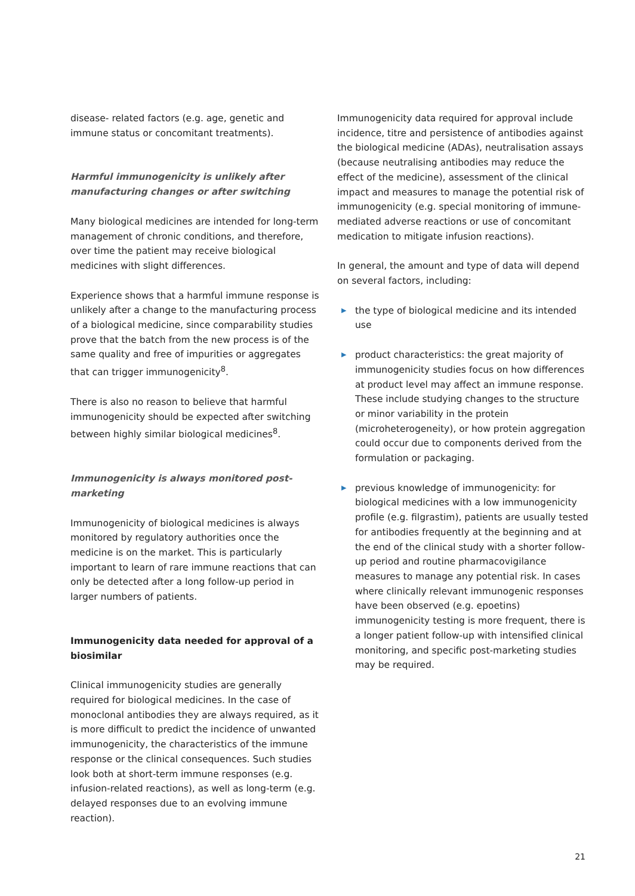disease- related factors (e.g. age, genetic and immune status or concomitant treatments).
Harmful immunogenicity is unlikely after manufacturing changes or after switching
Many biological medicines are intended for long-term management of chronic conditions, and therefore, over time the patient may receive biological medicines with slight differences.
Experience shows that a harmful immune response is unlikely after a change to the manufacturing process of a biological medicine, since comparability studies prove that the batch from the new process is of the same quality and free of impurities or aggregates that can trigger immunogenicity<sup>8</sup>.
There is also no reason to believe that harmful immunogenicity should be expected after switching between highly similar biological medicines<sup>8</sup>.
Immunogenicity is always monitored post-marketing
Immunogenicity of biological medicines is always monitored by regulatory authorities once the medicine is on the market. This is particularly important to learn of rare immune reactions that can only be detected after a long follow-up period in larger numbers of patients.
Immunogenicity data needed for approval of a biosimilar
Clinical immunogenicity studies are generally required for biological medicines. In the case of monoclonal antibodies they are always required, as it is more difficult to predict the incidence of unwanted immunogenicity, the characteristics of the immune response or the clinical consequences. Such studies look both at short-term immune responses (e.g. infusion-related reactions), as well as long-term (e.g. delayed responses due to an evolving immune reaction).
Immunogenicity data required for approval include incidence, titre and persistence of antibodies against the biological medicine (ADAs), neutralisation assays (because neutralising antibodies may reduce the effect of the medicine), assessment of the clinical impact and measures to manage the potential risk of immunogenicity (e.g. special monitoring of immune-mediated adverse reactions or use of concomitant medication to mitigate infusion reactions).
In general, the amount and type of data will depend on several factors, including:
▶ the type of biological medicine and its intended use
▶ product characteristics: the great majority of immunogenicity studies focus on how differences at product level may affect an immune response. These include studying changes to the structure or minor variability in the protein (microheterogeneity), or how protein aggregation could occur due to components derived from the formulation or packaging.
▶ previous knowledge of immunogenicity: for biological medicines with a low immunogenicity profile (e.g. filgrastim), patients are usually tested for antibodies frequently at the beginning and at the end of the clinical study with a shorter follow-up period and routine pharmacovigilance measures to manage any potential risk. In cases where clinically relevant immunogenic responses have been observed (e.g. epoetins) immunogenicity testing is more frequent, there is a longer patient follow-up with intensified clinical monitoring, and specific post-marketing studies may be required.
21